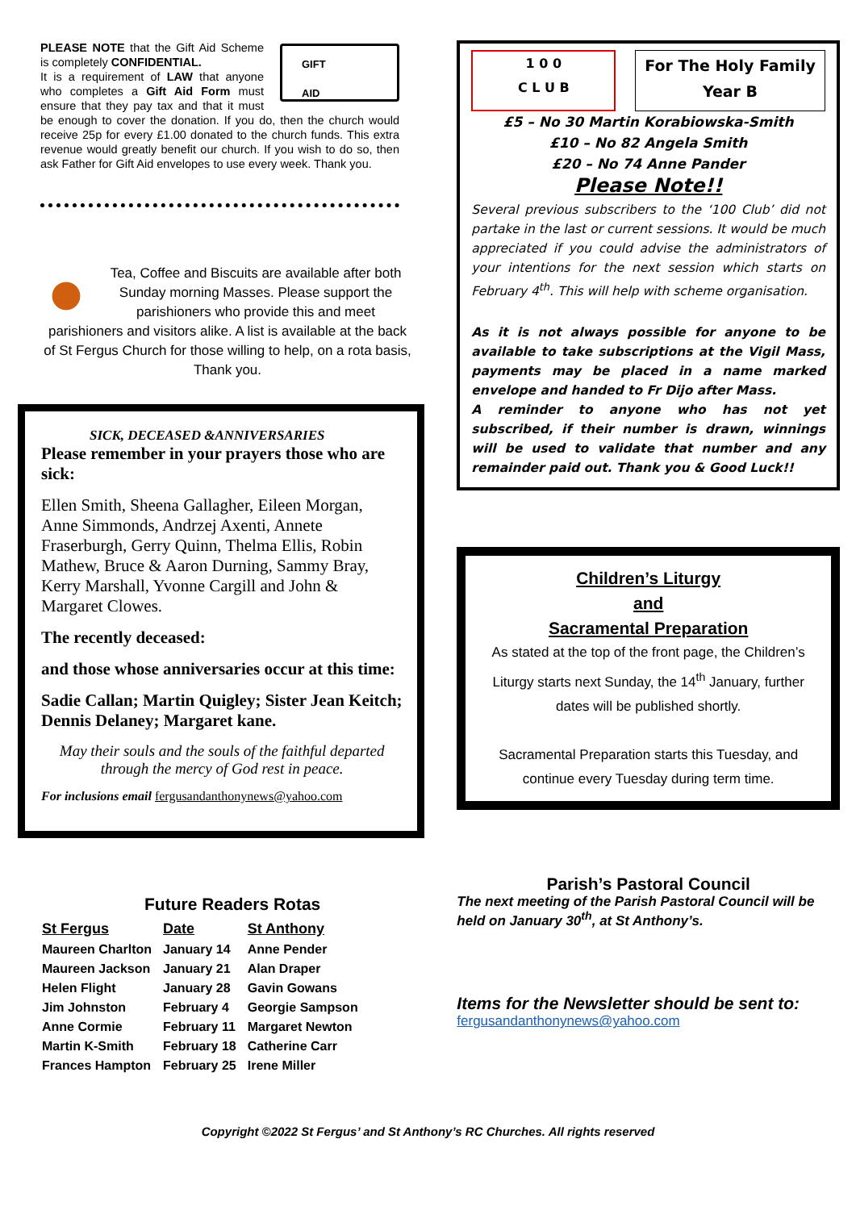GIFT
AID
PLEASE NOTE that the Gift Aid Scheme is completely CONFIDENTIAL.
It is a requirement of LAW that anyone who completes a Gift Aid Form must ensure that they pay tax and that it must be enough to cover the donation. If you do, then the church would receive 25p for every £1.00 donated to the church funds. This extra revenue would greatly benefit our church. If you wish to do so, then ask Father for Gift Aid envelopes to use every week. Thank you.
Tea, Coffee and Biscuits are available after both Sunday morning Masses. Please support the parishioners who provide this and meet parishioners and visitors alike. A list is available at the back of St Fergus Church for those willing to help, on a rota basis, Thank you.
SICK, DECEASED &ANNIVERSARIES
Please remember in your prayers those who are sick:
Ellen Smith, Sheena Gallagher, Eileen Morgan, Anne Simmonds, Andrzej Axenti, Annete Fraserburgh, Gerry Quinn, Thelma Ellis, Robin Mathew, Bruce & Aaron Durning, Sammy Bray, Kerry Marshall, Yvonne Cargill and John & Margaret Clowes.
The recently deceased:
and those whose anniversaries occur at this time:
Sadie Callan; Martin Quigley; Sister Jean Keitch; Dennis Delaney; Margaret kane.
May their souls and the souls of the faithful departed through the mercy of God rest in peace.
For inclusions email fergusandanthonynews@yahoo.com
Future Readers Rotas
| St Fergus | Date | St Anthony |
| --- | --- | --- |
| Maureen Charlton | January 14 | Anne Pender |
| Maureen Jackson | January 21 | Alan Draper |
| Helen Flight | January 28 | Gavin Gowans |
| Jim Johnston | February 4 | Georgie Sampson |
| Anne Cormie | February 11 | Margaret Newton |
| Martin K-Smith | February 18 | Catherine Carr |
| Frances Hampton | February 25 | Irene Miller |
1 0 0
C L U B
For The Holy Family
Year B
£5 – No 30 Martin Korabiowska-Smith
£10 – No 82 Angela Smith
£20 – No 74 Anne Pander
Please Note!!
Several previous subscribers to the ‘100 Club’ did not partake in the last or current sessions. It would be much appreciated if you could advise the administrators of your intentions for the next session which starts on February 4<sup>th</sup>. This will help with scheme organisation.
As it is not always possible for anyone to be available to take subscriptions at the Vigil Mass, payments may be placed in a name marked envelope and handed to Fr Dijo after Mass.
A reminder to anyone who has not yet subscribed, if their number is drawn, winnings will be used to validate that number and any remainder paid out. Thank you & Good Luck!!
Children’s Liturgy
and
Sacramental Preparation
As stated at the top of the front page, the Children’s Liturgy starts next Sunday, the 14<sup>th</sup> January, further dates will be published shortly.
Sacramental Preparation starts this Tuesday, and continue every Tuesday during term time.
Parish’s Pastoral Council
The next meeting of the Parish Pastoral Council will be held on January 30<sup>th</sup>, at St Anthony’s.
Items for the Newsletter should be sent to:
fergusandanthonynews@yahoo.com
Copyright ©2022 St Fergus’ and St Anthony’s RC Churches. All rights reserved